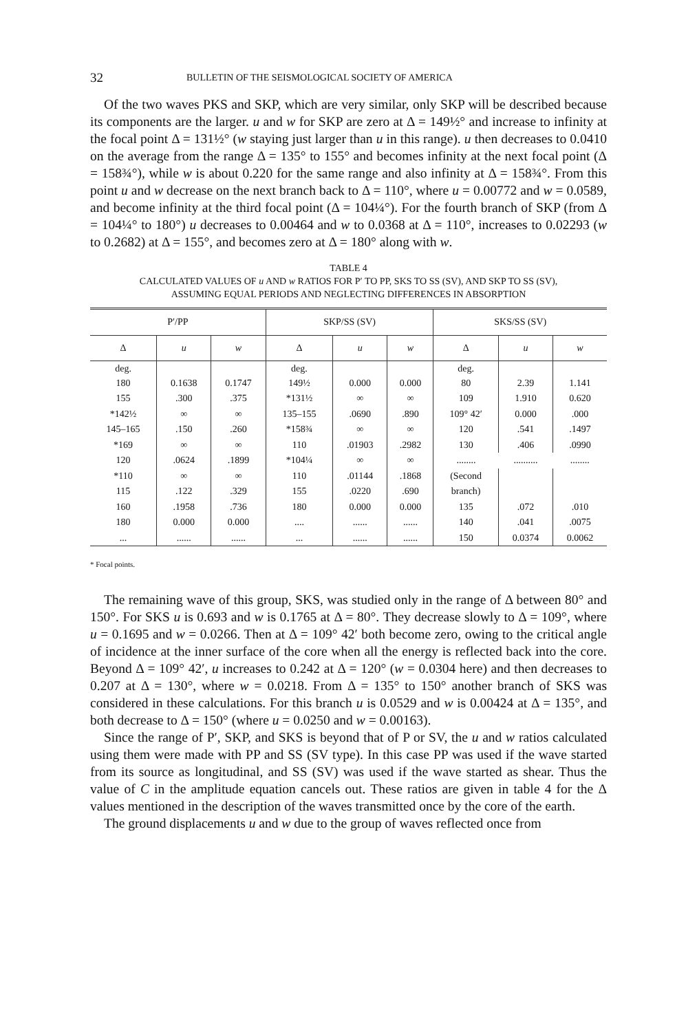32 BULLETIN OF THE SEISMOLOGICAL SOCIETY OF AMERICA
Of the two waves PKS and SKP, which are very similar, only SKP will be described because its components are the larger. u and w for SKP are zero at Δ = 149½° and increase to infinity at the focal point Δ = 131½° (w staying just larger than u in this range). u then decreases to 0.0410 on the average from the range Δ = 135° to 155° and becomes infinity at the next focal point (Δ = 158¾°), while w is about 0.220 for the same range and also infinity at Δ = 158¾°. From this point u and w decrease on the next branch back to Δ = 110°, where u = 0.00772 and w = 0.0589, and become infinity at the third focal point (Δ = 104¼°). For the fourth branch of SKP (from Δ = 104¼° to 180°) u decreases to 0.00464 and w to 0.0368 at Δ = 110°, increases to 0.02293 (w to 0.2682) at Δ = 155°, and becomes zero at Δ = 180° along with w.
TABLE 4
CALCULATED VALUES OF u AND w RATIOS FOR P′ TO PP, SKS TO SS (SV), AND SKP TO SS (SV),
ASSUMING EQUAL PERIODS AND NEGLECTING DIFFERENCES IN ABSORPTION
| P′/PP | | | SKP/SS (SV) | | | SKS/SS (SV) | | |
| --- | --- | --- | --- | --- | --- | --- | --- | --- |
| Δ | u | w | Δ | u | w | Δ | u | w |
| deg. 180 | 0.1638 | 0.1747 | deg. 149½ | 0.000 | 0.000 | deg. 80 | 2.39 | 1.141 |
| 155 | .300 | .375 | *131½ | ∞ | ∞ | 109 | 1.910 | 0.620 |
| *142½ | ∞ | ∞ | 135–155 | .0690 | .890 | 109° 42′ | 0.000 | .000 |
| 145–165 | .150 | .260 | *158¾ | ∞ | ∞ | 120 | .541 | .1497 |
| *169 | ∞ | ∞ | 110 | .01903 | .2982 | 130 | .406 | .0990 |
| 120 | .0624 | .1899 | *104¼ | ∞ | ∞ | ........ | .......... | ........ |
| *110 | ∞ | ∞ | 110 | .01144 | .1868 | (Second | | |
| 115 | .122 | .329 | 155 | .0220 | .690 | branch) | | |
| 160 | .1958 | .736 | 180 | 0.000 | 0.000 | 135 | .072 | .010 |
| 180 | 0.000 | 0.000 | .... | ...... | ...... | 140 | .041 | .0075 |
| ... | ...... | ...... | ... | ...... | ...... | 150 | 0.0374 | 0.0062 |
* Focal points.
The remaining wave of this group, SKS, was studied only in the range of Δ between 80° and 150°. For SKS u is 0.693 and w is 0.1765 at Δ = 80°. They decrease slowly to Δ = 109°, where u = 0.1695 and w = 0.0266. Then at Δ = 109° 42′ both become zero, owing to the critical angle of incidence at the inner surface of the core when all the energy is reflected back into the core. Beyond Δ = 109° 42′, u increases to 0.242 at Δ = 120° (w = 0.0304 here) and then decreases to 0.207 at Δ = 130°, where w = 0.0218. From Δ = 135° to 150° another branch of SKS was considered in these calculations. For this branch u is 0.0529 and w is 0.00424 at Δ = 135°, and both decrease to Δ = 150° (where u = 0.0250 and w = 0.00163).
Since the range of P′, SKP, and SKS is beyond that of P or SV, the u and w ratios calculated using them were made with PP and SS (SV type). In this case PP was used if the wave started from its source as longitudinal, and SS (SV) was used if the wave started as shear. Thus the value of C in the amplitude equation cancels out. These ratios are given in table 4 for the Δ values mentioned in the description of the waves transmitted once by the core of the earth.
The ground displacements u and w due to the group of waves reflected once from